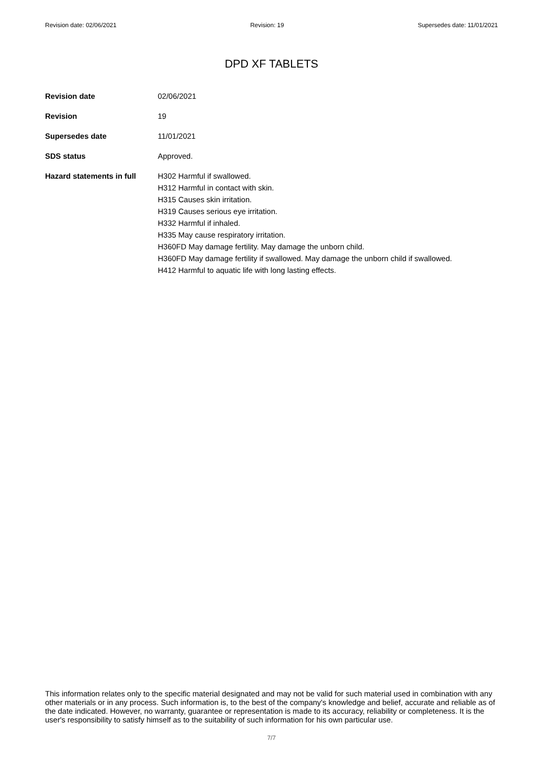Revision date: 02/06/2021 Revision: 19 Supersedes date: 11/01/2021
DPD XF TABLETS
Revision date 02/06/2021
Revision 19
Supersedes date 11/01/2021
SDS status Approved.
Hazard statements in full
H302 Harmful if swallowed.
H312 Harmful in contact with skin.
H315 Causes skin irritation.
H319 Causes serious eye irritation.
H332 Harmful if inhaled.
H335 May cause respiratory irritation.
H360FD May damage fertility. May damage the unborn child.
H360FD May damage fertility if swallowed. May damage the unborn child if swallowed.
H412 Harmful to aquatic life with long lasting effects.
This information relates only to the specific material designated and may not be valid for such material used in combination with any other materials or in any process. Such information is, to the best of the company's knowledge and belief, accurate and reliable as of the date indicated. However, no warranty, guarantee or representation is made to its accuracy, reliability or completeness. It is the user's responsibility to satisfy himself as to the suitability of such information for his own particular use.
7/7